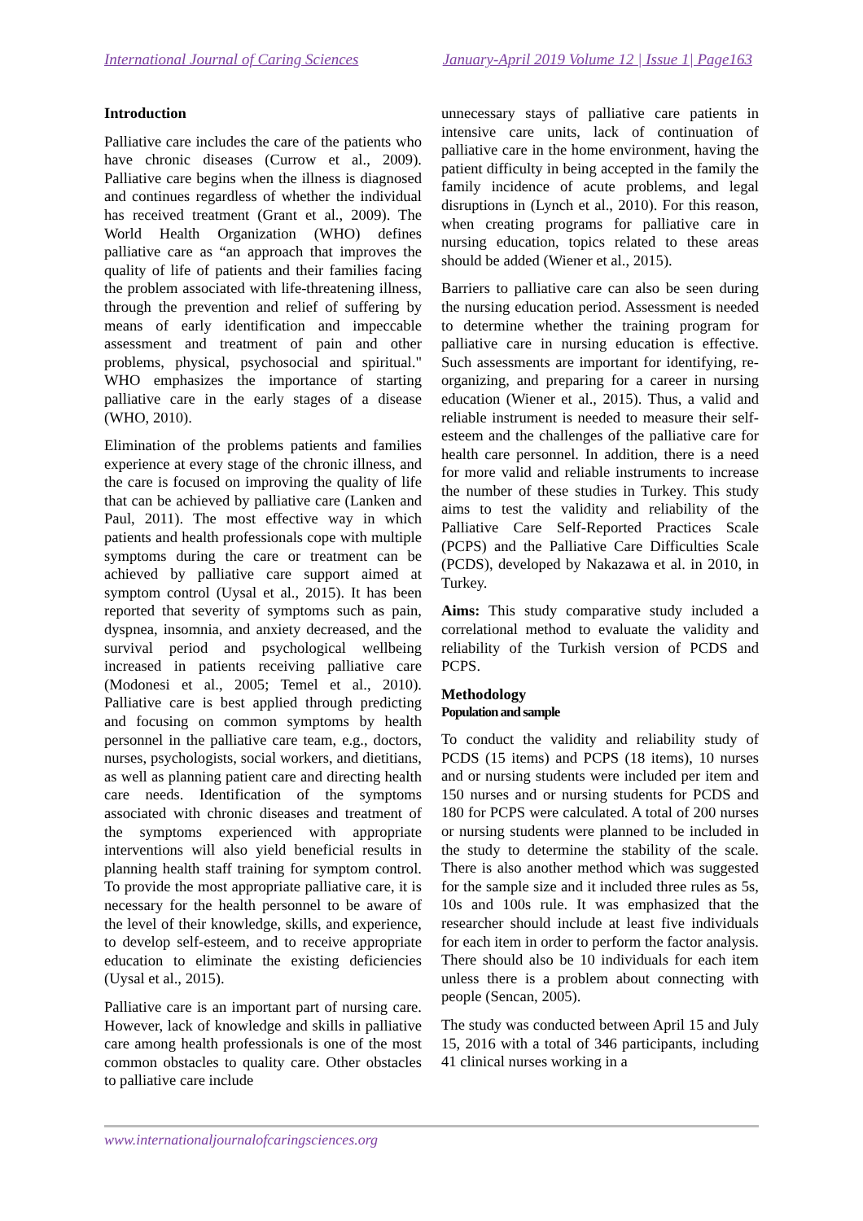International Journal of Caring Sciences January-April 2019 Volume 12 | Issue 1| Page163
Introduction
Palliative care includes the care of the patients who have chronic diseases (Currow et al., 2009). Palliative care begins when the illness is diagnosed and continues regardless of whether the individual has received treatment (Grant et al., 2009). The World Health Organization (WHO) defines palliative care as “an approach that improves the quality of life of patients and their families facing the problem associated with life-threatening illness, through the prevention and relief of suffering by means of early identification and impeccable assessment and treatment of pain and other problems, physical, psychosocial and spiritual." WHO emphasizes the importance of starting palliative care in the early stages of a disease (WHO, 2010).
Elimination of the problems patients and families experience at every stage of the chronic illness, and the care is focused on improving the quality of life that can be achieved by palliative care (Lanken and Paul, 2011). The most effective way in which patients and health professionals cope with multiple symptoms during the care or treatment can be achieved by palliative care support aimed at symptom control (Uysal et al., 2015). It has been reported that severity of symptoms such as pain, dyspnea, insomnia, and anxiety decreased, and the survival period and psychological wellbeing increased in patients receiving palliative care (Modonesi et al., 2005; Temel et al., 2010). Palliative care is best applied through predicting and focusing on common symptoms by health personnel in the palliative care team, e.g., doctors, nurses, psychologists, social workers, and dietitians, as well as planning patient care and directing health care needs. Identification of the symptoms associated with chronic diseases and treatment of the symptoms experienced with appropriate interventions will also yield beneficial results in planning health staff training for symptom control. To provide the most appropriate palliative care, it is necessary for the health personnel to be aware of the level of their knowledge, skills, and experience, to develop self-esteem, and to receive appropriate education to eliminate the existing deficiencies (Uysal et al., 2015).
Palliative care is an important part of nursing care. However, lack of knowledge and skills in palliative care among health professionals is one of the most common obstacles to quality care. Other obstacles to palliative care include
unnecessary stays of palliative care patients in intensive care units, lack of continuation of palliative care in the home environment, having the patient difficulty in being accepted in the family the family incidence of acute problems, and legal disruptions in (Lynch et al., 2010). For this reason, when creating programs for palliative care in nursing education, topics related to these areas should be added (Wiener et al., 2015).
Barriers to palliative care can also be seen during the nursing education period. Assessment is needed to determine whether the training program for palliative care in nursing education is effective. Such assessments are important for identifying, re-organizing, and preparing for a career in nursing education (Wiener et al., 2015). Thus, a valid and reliable instrument is needed to measure their self-esteem and the challenges of the palliative care for health care personnel. In addition, there is a need for more valid and reliable instruments to increase the number of these studies in Turkey. This study aims to test the validity and reliability of the Palliative Care Self-Reported Practices Scale (PCPS) and the Palliative Care Difficulties Scale (PCDS), developed by Nakazawa et al. in 2010, in Turkey.
Aims: This study comparative study included a correlational method to evaluate the validity and reliability of the Turkish version of PCDS and PCPS.
Methodology
Population and sample
To conduct the validity and reliability study of PCDS (15 items) and PCPS (18 items), 10 nurses and or nursing students were included per item and 150 nurses and or nursing students for PCDS and 180 for PCPS were calculated. A total of 200 nurses or nursing students were planned to be included in the study to determine the stability of the scale. There is also another method which was suggested for the sample size and it included three rules as 5s, 10s and 100s rule. It was emphasized that the researcher should include at least five individuals for each item in order to perform the factor analysis. There should also be 10 individuals for each item unless there is a problem about connecting with people (Sencan, 2005).
The study was conducted between April 15 and July 15, 2016 with a total of 346 participants, including 41 clinical nurses working in a
www.internationaljournalofcaringsciences.org